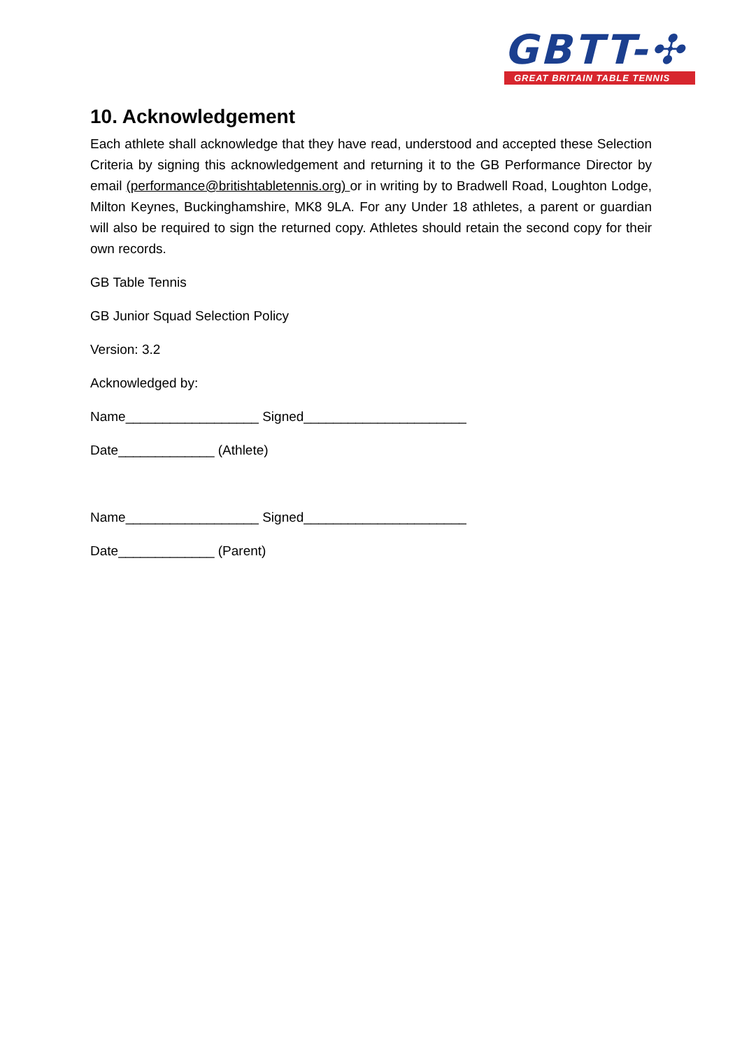GBTT-✣
GREAT BRITAIN TABLE TENNIS
10. Acknowledgement
Each athlete shall acknowledge that they have read, understood and accepted these Selection Criteria by signing this acknowledgement and returning it to the GB Performance Director by email (performance@britishtabletennis.org) or in writing by to Bradwell Road, Loughton Lodge, Milton Keynes, Buckinghamshire, MK8 9LA. For any Under 18 athletes, a parent or guardian will also be required to sign the returned copy. Athletes should retain the second copy for their own records.
GB Table Tennis
GB Junior Squad Selection Policy
Version: 3.2
Acknowledged by:
Name__________________ Signed______________________
Date_____________ (Athlete)
Name__________________ Signed______________________
Date_____________ (Parent)